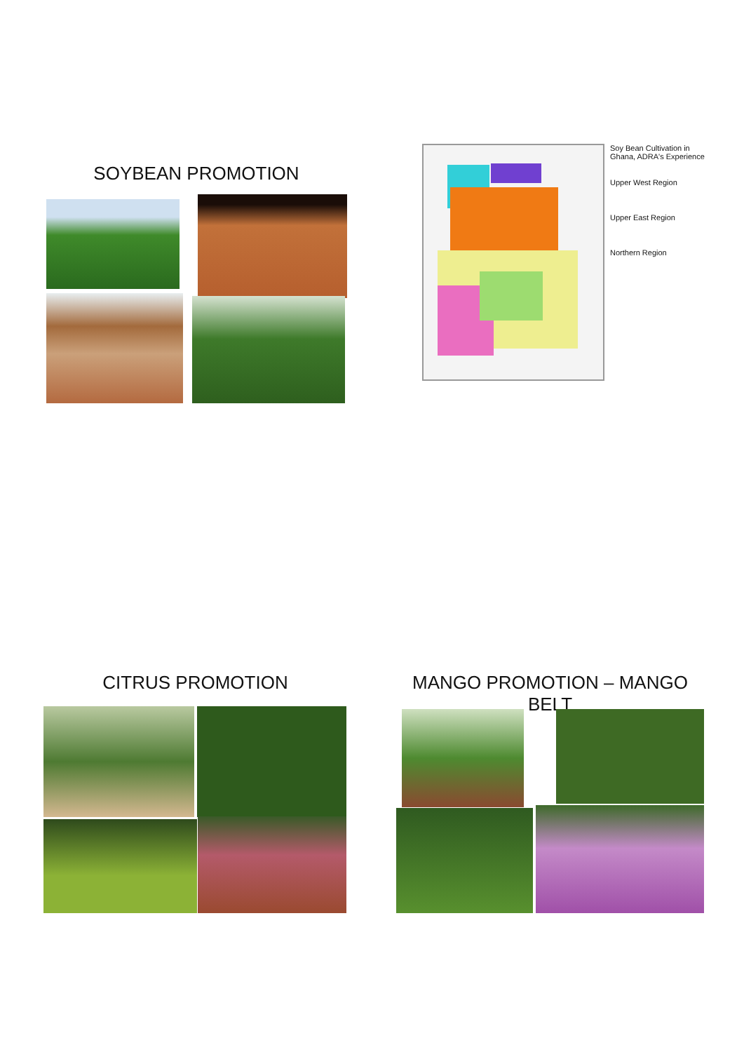SOYBEAN PROMOTION
Soy Bean Cultivation in Ghana, ADRA's Experience
Upper West Region
Upper East Region
Northern Region
CITRUS PROMOTION MANGO PROMOTION – MANGO BELT